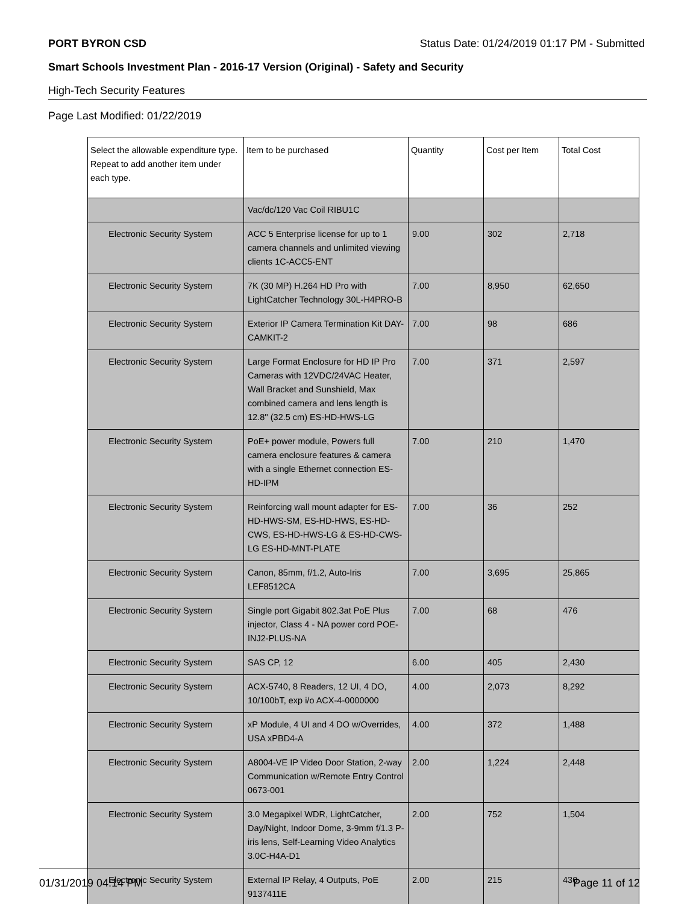PORT BYRON CSD Status Date: 01/24/2019 01:17 PM - Submitted
Smart Schools Investment Plan - 2016-17 Version (Original) - Safety and Security
High-Tech Security Features
Page Last Modified: 01/22/2019
| Select the allowable expenditure type. Repeat to add another item under each type. | Item to be purchased | Quantity | Cost per Item | Total Cost |
| --- | --- | --- | --- | --- |
| | Vac/dc/120 Vac Coil RIBU1C | | | |
| Electronic Security System | ACC 5 Enterprise license for up to 1 camera channels and unlimited viewing clients 1C-ACC5-ENT | 9.00 | 302 | 2,718 |
| Electronic Security System | 7K (30 MP) H.264 HD Pro with LightCatcher Technology 30L-H4PRO-B | 7.00 | 8,950 | 62,650 |
| Electronic Security System | Exterior IP Camera Termination Kit DAY-CAMKIT-2 | 7.00 | 98 | 686 |
| Electronic Security System | Large Format Enclosure for HD IP Pro Cameras with 12VDC/24VAC Heater, Wall Bracket and Sunshield, Max combined camera and lens length is 12.8'' (32.5 cm) ES-HD-HWS-LG | 7.00 | 371 | 2,597 |
| Electronic Security System | PoE+ power module, Powers full camera enclosure features & camera with a single Ethernet connection ES-HD-IPM | 7.00 | 210 | 1,470 |
| Electronic Security System | Reinforcing wall mount adapter for ES-HD-HWS-SM, ES-HD-HWS, ES-HD-CWS, ES-HD-HWS-LG & ES-HD-CWS-LG ES-HD-MNT-PLATE | 7.00 | 36 | 252 |
| Electronic Security System | Canon, 85mm, f/1.2, Auto-Iris LEF8512CA | 7.00 | 3,695 | 25,865 |
| Electronic Security System | Single port Gigabit 802.3at PoE Plus injector, Class 4 - NA power cord POE-INJ2-PLUS-NA | 7.00 | 68 | 476 |
| Electronic Security System | SAS CP, 12 | 6.00 | 405 | 2,430 |
| Electronic Security System | ACX-5740, 8 Readers, 12 UI, 4 DO, 10/100bT, exp i/o ACX-4-0000000 | 4.00 | 2,073 | 8,292 |
| Electronic Security System | xP Module, 4 UI and 4 DO w/Overrides, USA xPBD4-A | 4.00 | 372 | 1,488 |
| Electronic Security System | A8004-VE IP Video Door Station, 2-way Communication w/Remote Entry Control 0673-001 | 2.00 | 1,224 | 2,448 |
| Electronic Security System | 3.0 Megapixel WDR, LightCatcher, Day/Night, Indoor Dome, 3-9mm f/1.3 P-iris lens, Self-Learning Video Analytics 3.0C-H4A-D1 | 2.00 | 752 | 1,504 |
| Electronic Security System | External IP Relay, 4 Outputs, PoE 9137411E | 2.00 | 215 | 430 |
01/31/2019 04:14 PM Page 11 of 12